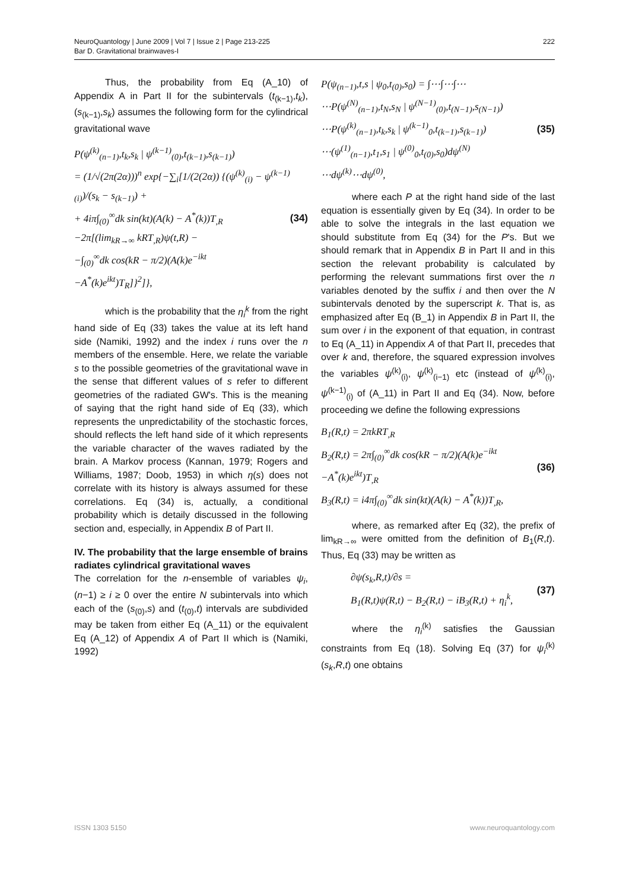NeuroQuantology | June 2009 | Vol 7 | Issue 2 | Page 213-225
Bar D. Gravitational brainwaves-I
222
Thus, the probability from Eq (A_10) of Appendix A in Part II for the subintervals (t<sub>(k−1)</sub>,t<sub>k</sub>), (s<sub>(k−1)</sub>,s<sub>k</sub>) assumes the following form for the cylindrical gravitational wave
P(ψ<sup>(k)</sup><sub>(n−1)</sub>,t<sub>k</sub>,s<sub>k</sub> | ψ<sup>(k−1)</sup><sub>(0)</sub>,t<sub>(k−1)</sub>,s<sub>(k−1)</sub>)
= (1/√(2π(2α)))<sup>n</sup> exp{−∑<sub>i</sub>[1/(2(2α)) {(ψ<sup>(k)</sup><sub>(i)</sub> − ψ<sup>(k−1)</sup><sub>(i)</sub>)/(s<sub>k</sub> − s<sub>(k−1)</sub>) +
+ 4iπ∫<sub>(0)</sub><sup>∞</sup>dk sin(kt)(A(k) − A<sup>*</sup>(k))T<sub>,R</sub>
−2π[(lim<sub>kR→∞</sub> kRT<sub>,R</sub>)ψ(t,R) −
−∫<sub>(0)</sub><sup>∞</sup>dk cos(kR − π/2)(A(k)e<sup>−ikt</sup>
−A<sup>*</sup>(k)e<sup>ikt</sup>)T<sub>R</sub>]}<sup>2</sup>]},
(34)
which is the probability that the η<sub>i</sub><sup>k</sup> from the right hand side of Eq (33) takes the value at its left hand side (Namiki, 1992) and the index i runs over the n members of the ensemble. Here, we relate the variable s to the possible geometries of the gravitational wave in the sense that different values of s refer to different geometries of the radiated GW's. This is the meaning of saying that the right hand side of Eq (33), which represents the unpredictability of the stochastic forces, should reflects the left hand side of it which represents the variable character of the waves radiated by the brain. A Markov process (Kannan, 1979; Rogers and Williams, 1987; Doob, 1953) in which η(s) does not correlate with its history is always assumed for these correlations. Eq (34) is, actually, a conditional probability which is detaily discussed in the following section and, especially, in Appendix B of Part II.
IV. The probability that the large ensemble of brains radiates cylindrical gravitational waves
The correlation for the n-ensemble of variables ψ<sub>i</sub>, (n−1) ≥ i ≥ 0 over the entire N subintervals into which each of the (s<sub>(0)</sub>,s) and (t<sub>(0)</sub>,t) intervals are subdivided may be taken from either Eq (A_11) or the equivalent Eq (A_12) of Appendix A of Part II which is (Namiki, 1992)
P(ψ<sub>(n−1)</sub>,t,s | ψ<sub>0</sub>,t<sub>(0)</sub>,s<sub>0</sub>) = ∫⋯∫⋯∫⋯
⋯P(ψ<sup>(N)</sup><sub>(n−1)</sub>,t<sub>N</sub>,s<sub>N</sub> | ψ<sup>(N−1)</sup><sub>(0)</sub>,t<sub>(N−1)</sub>,s<sub>(N−1)</sub>)
⋯P(ψ<sup>(k)</sup><sub>(n−1)</sub>,t<sub>k</sub>,s<sub>k</sub> | ψ<sup>(k−1)</sup><sub>0</sub>,t<sub>(k−1)</sub>,s<sub>(k−1)</sub>)
⋯(ψ<sup>(1)</sup><sub>(n−1)</sub>,t<sub>1</sub>,s<sub>1</sub> | ψ<sup>(0)</sup><sub>0</sub>,t<sub>(0)</sub>,s<sub>0</sub>)dψ<sup>(N)</sup>
⋯dψ<sup>(k)</sup>⋯dψ<sup>(0)</sup>,
(35)
where each P at the right hand side of the last equation is essentially given by Eq (34). In order to be able to solve the integrals in the last equation we should substitute from Eq (34) for the P's. But we should remark that in Appendix B in Part II and in this section the relevant probability is calculated by performing the relevant summations first over the n variables denoted by the suffix i and then over the N subintervals denoted by the superscript k. That is, as emphasized after Eq (B_1) in Appendix B in Part II, the sum over i in the exponent of that equation, in contrast to Eq (A_11) in Appendix A of that Part II, precedes that over k and, therefore, the squared expression involves the variables ψ<sup>(k)</sup><sub>(i)</sub>, ψ<sup>(k)</sup><sub>(i−1)</sub> etc (instead of ψ<sup>(k)</sup><sub>(i)</sub>, ψ<sup>(k−1)</sup><sub>(i)</sub> of (A_11) in Part II and Eq (34). Now, before proceeding we define the following expressions
B<sub>1</sub>(R,t) = 2πkRT<sub>,R</sub>
B<sub>2</sub>(R,t) = 2π∫<sub>(0)</sub><sup>∞</sup>dk cos(kR − π/2)(A(k)e<sup>−ikt</sup>
−A<sup>*</sup>(k)e<sup>ikt</sup>)T<sub>,R</sub>
B<sub>3</sub>(R,t) = i4π∫<sub>(0)</sub><sup>∞</sup>dk sin(kt)(A(k) − A<sup>*</sup>(k))T<sub>,R</sub>,
(36)
where, as remarked after Eq (32), the prefix of lim<sub>kR→∞</sub> were omitted from the definition of B<sub>1</sub>(R,t). Thus, Eq (33) may be written as
∂ψ(s<sub>k</sub>,R,t)/∂s =
B<sub>1</sub>(R,t)ψ(R,t) − B<sub>2</sub>(R,t) − iB<sub>3</sub>(R,t) + η<sub>i</sub><sup>k</sup>,
(37)
where the η<sub>i</sub><sup>(k)</sup> satisfies the Gaussian constraints from Eq (18). Solving Eq (37) for ψ<sub>i</sub><sup>(k)</sup>(s<sub>k</sub>,R,t) one obtains
ISSN 1303 5150 www.neuroquantology.com